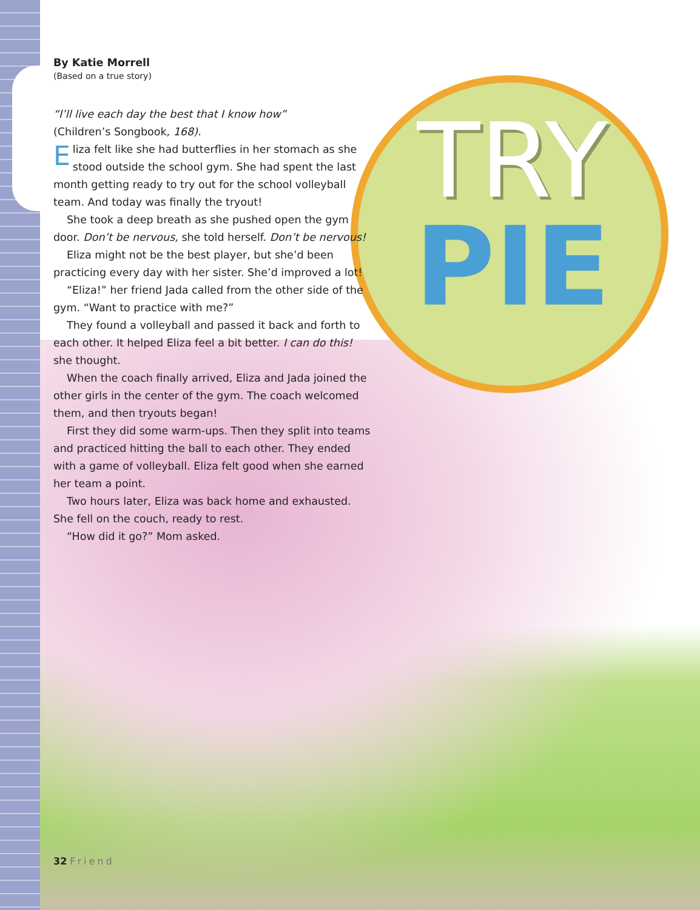TRY
PIE
By Katie Morrell
(Based on a true story)
“I’ll live each day the best that I know how”
(Children’s Songbook, 168).
Eliza felt like she had butterflies in her stomach as she stood outside the school gym. She had spent the last month getting ready to try out for the school volleyball team. And today was finally the tryout!
She took a deep breath as she pushed open the gym door. Don’t be nervous, she told herself. Don’t be nervous!
Eliza might not be the best player, but she’d been practicing every day with her sister. She’d improved a lot!
“Eliza!” her friend Jada called from the other side of the gym. “Want to practice with me?”
They found a volleyball and passed it back and forth to each other. It helped Eliza feel a bit better. I can do this! she thought.
When the coach finally arrived, Eliza and Jada joined the other girls in the center of the gym. The coach welcomed them, and then tryouts began!
First they did some warm-ups. Then they split into teams and practiced hitting the ball to each other. They ended with a game of volleyball. Eliza felt good when she earned her team a point.
Two hours later, Eliza was back home and exhausted. She fell on the couch, ready to rest.
“How did it go?” Mom asked.
32 Friend